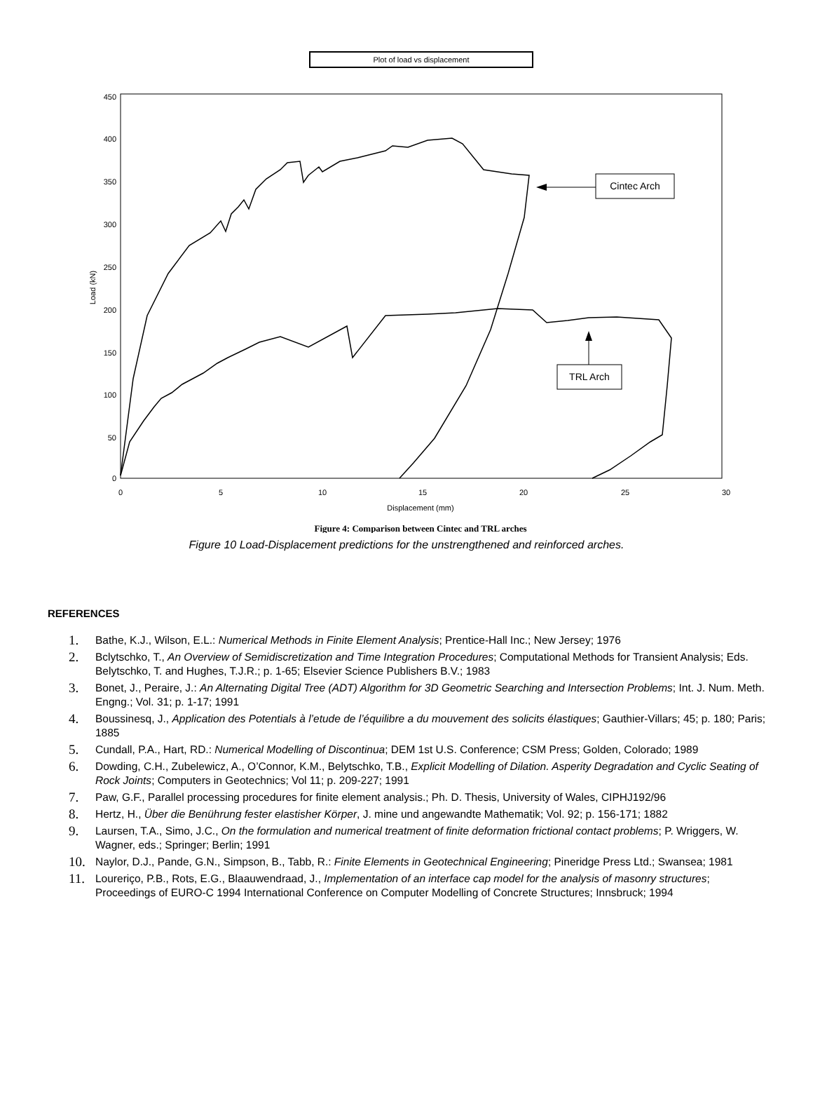Plot of load vs displacement
450
400
350
300
250
200
150
100
50
0
0
5
10
15
20
25
30
Displacement (mm)
Load (kN)
Cintec Arch
TRL Arch
Figure 4: Comparison between Cintec and TRL arches
Figure 10 Load-Displacement predictions for the unstrengthened and reinforced arches.
REFERENCES
1. Bathe, K.J., Wilson, E.L.: Numerical Methods in Finite Element Analysis; Prentice-Hall Inc.; New Jersey; 1976
2. Bclytschko, T., An Overview of Semidiscretization and Time Integration Procedures; Computational Methods for Transient Analysis; Eds. Belytschko, T. and Hughes, T.J.R.; p. 1-65; Elsevier Science Publishers B.V.; 1983
3. Bonet, J., Peraire, J.: An Alternating Digital Tree (ADT) Algorithm for 3D Geometric Searching and Intersection Problems; Int. J. Num. Meth. Engng.; Vol. 31; p. 1-17; 1991
4. Boussinesq, J., Application des Potentials à l’etude de l’équilibre a du mouvement des solicits élastiques; Gauthier-Villars; 45; p. 180; Paris; 1885
5. Cundall, P.A., Hart, RD.: Numerical Modelling of Discontinua; DEM 1st U.S. Conference; CSM Press; Golden, Colorado; 1989
6. Dowding, C.H., Zubelewicz, A., O’Connor, K.M., Belytschko, T.B., Explicit Modelling of Dilation. Asperity Degradation and Cyclic Seating of Rock Joints; Computers in Geotechnics; Vol 11; p. 209-227; 1991
7. Paw, G.F., Parallel processing procedures for finite element analysis.; Ph. D. Thesis, University of Wales, CIPHJ192/96
8. Hertz, H., Über die Benührung fester elastisher Körper, J. mine und angewandte Mathematik; Vol. 92; p. 156-171; 1882
9. Laursen, T.A., Simo, J.C., On the formulation and numerical treatment of finite deformation frictional contact problems; P. Wriggers, W. Wagner, eds.; Springer; Berlin; 1991
10. Naylor, D.J., Pande, G.N., Simpson, B., Tabb, R.: Finite Elements in Geotechnical Engineering; Pineridge Press Ltd.; Swansea; 1981
11. Loureriço, P.B., Rots, E.G., Blaauwendraad, J., Implementation of an interface cap model for the analysis of masonry structures; Proceedings of EURO-C 1994 International Conference on Computer Modelling of Concrete Structures; Innsbruck; 1994